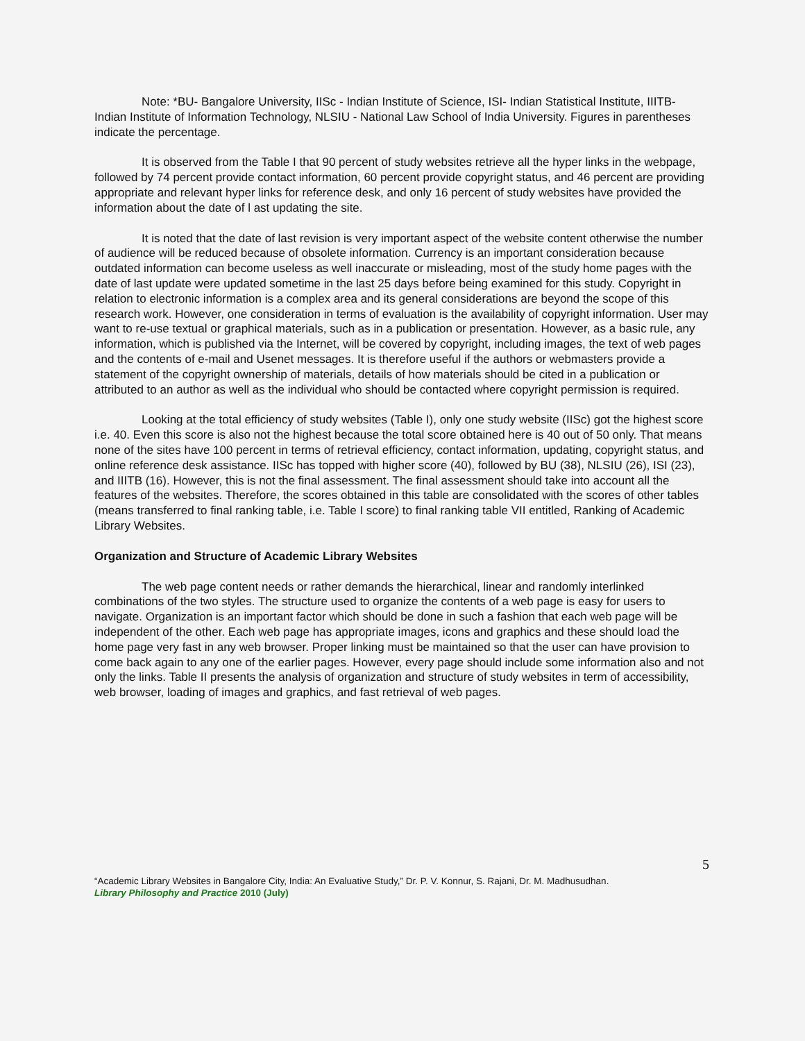Note: *BU- Bangalore University, IISc - Indian Institute of Science, ISI- Indian Statistical Institute, IIITB- Indian Institute of Information Technology, NLSIU - National Law School of India University. Figures in parentheses indicate the percentage.
It is observed from the Table I that 90 percent of study websites retrieve all the hyper links in the webpage, followed by 74 percent provide contact information, 60 percent provide copyright status, and 46 percent are providing appropriate and relevant hyper links for reference desk, and only 16 percent of study websites have provided the information about the date of l ast updating the site.
It is noted that the date of last revision is very important aspect of the website content otherwise the number of audience will be reduced because of obsolete information. Currency is an important consideration because outdated information can become useless as well inaccurate or misleading, most of the study home pages with the date of last update were updated sometime in the last 25 days before being examined for this study. Copyright in relation to electronic information is a complex area and its general considerations are beyond the scope of this research work. However, one consideration in terms of evaluation is the availability of copyright information. User may want to re-use textual or graphical materials, such as in a publication or presentation. However, as a basic rule, any information, which is published via the Internet, will be covered by copyright, including images, the text of web pages and the contents of e-mail and Usenet messages. It is therefore useful if the authors or webmasters provide a statement of the copyright ownership of materials, details of how materials should be cited in a publication or attributed to an author as well as the individual who should be contacted where copyright permission is required.
Looking at the total efficiency of study websites (Table I), only one study website (IISc) got the highest score i.e. 40. Even this score is also not the highest because the total score obtained here is 40 out of 50 only. That means none of the sites have 100 percent in terms of retrieval efficiency, contact information, updating, copyright status, and online reference desk assistance. IISc has topped with higher score (40), followed by BU (38), NLSIU (26), ISI (23), and IIITB (16). However, this is not the final assessment. The final assessment should take into account all the features of the websites. Therefore, the scores obtained in this table are consolidated with the scores of other tables (means transferred to final ranking table, i.e. Table I score) to final ranking table VII entitled, Ranking of Academic Library Websites.
Organization and Structure of Academic Library Websites
The web page content needs or rather demands the hierarchical, linear and randomly interlinked combinations of the two styles. The structure used to organize the contents of a web page is easy for users to navigate. Organization is an important factor which should be done in such a fashion that each web page will be independent of the other. Each web page has appropriate images, icons and graphics and these should load the home page very fast in any web browser. Proper linking must be maintained so that the user can have provision to come back again to any one of the earlier pages. However, every page should include some information also and not only the links. Table II presents the analysis of organization and structure of study websites in term of accessibility, web browser, loading of images and graphics, and fast retrieval of web pages.
5
“Academic Library Websites in Bangalore City, India: An Evaluative Study,” Dr. P. V. Konnur, S. Rajani, Dr. M. Madhusudhan.
Library Philosophy and Practice 2010 (July)